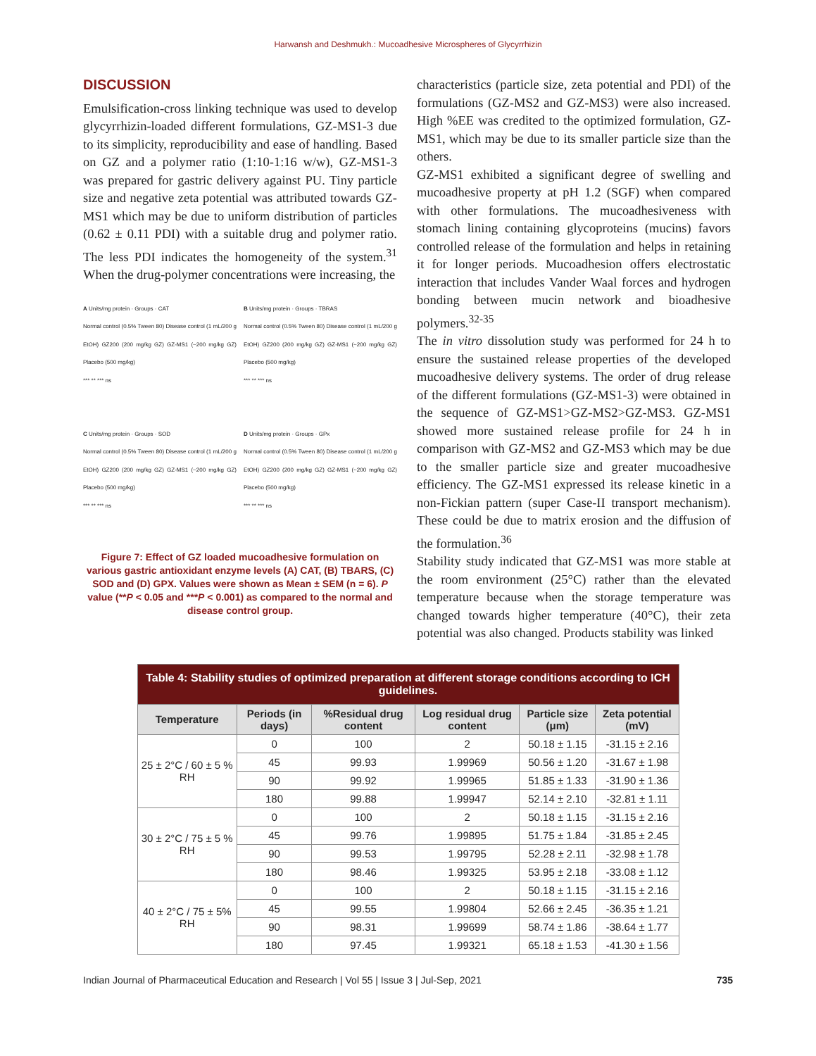Harwansh and Deshmukh.: Mucoadhesive Microspheres of Glycyrrhizin
DISCUSSION
Emulsification-cross linking technique was used to develop glycyrrhizin-loaded different formulations, GZ-MS1-3 due to its simplicity, reproducibility and ease of handling. Based on GZ and a polymer ratio (1:10-1:16 w/w), GZ-MS1-3 was prepared for gastric delivery against PU. Tiny particle size and negative zeta potential was attributed towards GZ-MS1 which may be due to uniform distribution of particles (0.62 ± 0.11 PDI) with a suitable drug and polymer ratio. The less PDI indicates the homogeneity of the system.<sup>31</sup> When the drug-polymer concentrations were increasing, the
A Units/mg protein · Groups · CAT
Normal control (0.5% Tween 80) Disease control (1 mL/200 g EtOH) GZ200 (200 mg/kg GZ) GZ-MS1 (~200 mg/kg GZ) Placebo (500 mg/kg)
*** ** *** ns
B Units/mg protein · Groups · TBRAS
Normal control (0.5% Tween 80) Disease control (1 mL/200 g EtOH) GZ200 (200 mg/kg GZ) GZ-MS1 (~200 mg/kg GZ) Placebo (500 mg/kg)
*** ** *** ns
C Units/mg protein · Groups · SOD
Normal control (0.5% Tween 80) Disease control (1 mL/200 g EtOH) GZ200 (200 mg/kg GZ) GZ-MS1 (~200 mg/kg GZ) Placebo (500 mg/kg)
*** ** *** ns
D Units/mg protein · Groups · GPx
Normal control (0.5% Tween 80) Disease control (1 mL/200 g EtOH) GZ200 (200 mg/kg GZ) GZ-MS1 (~200 mg/kg GZ) Placebo (500 mg/kg)
*** ** *** ns
Figure 7: Effect of GZ loaded mucoadhesive formulation on various gastric antioxidant enzyme levels (A) CAT, (B) TBARS, (C) SOD and (D) GPX. Values were shown as Mean ± SEM (n = 6). P value (**P < 0.05 and ***P < 0.001) as compared to the normal and disease control group.
characteristics (particle size, zeta potential and PDI) of the formulations (GZ-MS2 and GZ-MS3) were also increased. High %EE was credited to the optimized formulation, GZ-MS1, which may be due to its smaller particle size than the others.
GZ-MS1 exhibited a significant degree of swelling and mucoadhesive property at pH 1.2 (SGF) when compared with other formulations. The mucoadhesiveness with stomach lining containing glycoproteins (mucins) favors controlled release of the formulation and helps in retaining it for longer periods. Mucoadhesion offers electrostatic interaction that includes Vander Waal forces and hydrogen bonding between mucin network and bioadhesive polymers.<sup>32-35</sup>
The in vitro dissolution study was performed for 24 h to ensure the sustained release properties of the developed mucoadhesive delivery systems. The order of drug release of the different formulations (GZ-MS1-3) were obtained in the sequence of GZ-MS1>GZ-MS2>GZ-MS3. GZ-MS1 showed more sustained release profile for 24 h in comparison with GZ-MS2 and GZ-MS3 which may be due to the smaller particle size and greater mucoadhesive efficiency. The GZ-MS1 expressed its release kinetic in a non-Fickian pattern (super Case-II transport mechanism). These could be due to matrix erosion and the diffusion of the formulation.<sup>36</sup>
Stability study indicated that GZ-MS1 was more stable at the room environment (25°C) rather than the elevated temperature because when the storage temperature was changed towards higher temperature (40°C), their zeta potential was also changed. Products stability was linked
| Table 4: Stability studies of optimized preparation at different storage conditions according to ICH guidelines. | | | | | |
| Temperature | Periods (in days) | %Residual drug content | Log residual drug content | Particle size (μm) | Zeta potential (mV) |
| 25 ± 2°C / 60 ± 5 % RH | 0 | 100 | 2 | 50.18 ± 1.15 | -31.15 ± 2.16 |
| | 45 | 99.93 | 1.99969 | 50.56 ± 1.20 | -31.67 ± 1.98 |
| | 90 | 99.92 | 1.99965 | 51.85 ± 1.33 | -31.90 ± 1.36 |
| | 180 | 99.88 | 1.99947 | 52.14 ± 2.10 | -32.81 ± 1.11 |
| 30 ± 2°C / 75 ± 5 % RH | 0 | 100 | 2 | 50.18 ± 1.15 | -31.15 ± 2.16 |
| | 45 | 99.76 | 1.99895 | 51.75 ± 1.84 | -31.85 ± 2.45 |
| | 90 | 99.53 | 1.99795 | 52.28 ± 2.11 | -32.98 ± 1.78 |
| | 180 | 98.46 | 1.99325 | 53.95 ± 2.18 | -33.08 ± 1.12 |
| 40 ± 2°C / 75 ± 5% RH | 0 | 100 | 2 | 50.18 ± 1.15 | -31.15 ± 2.16 |
| | 45 | 99.55 | 1.99804 | 52.66 ± 2.45 | -36.35 ± 1.21 |
| | 90 | 98.31 | 1.99699 | 58.74 ± 1.86 | -38.64 ± 1.77 |
| | 180 | 97.45 | 1.99321 | 65.18 ± 1.53 | -41.30 ± 1.56 |
Indian Journal of Pharmaceutical Education and Research | Vol 55 | Issue 3 | Jul-Sep, 2021 735